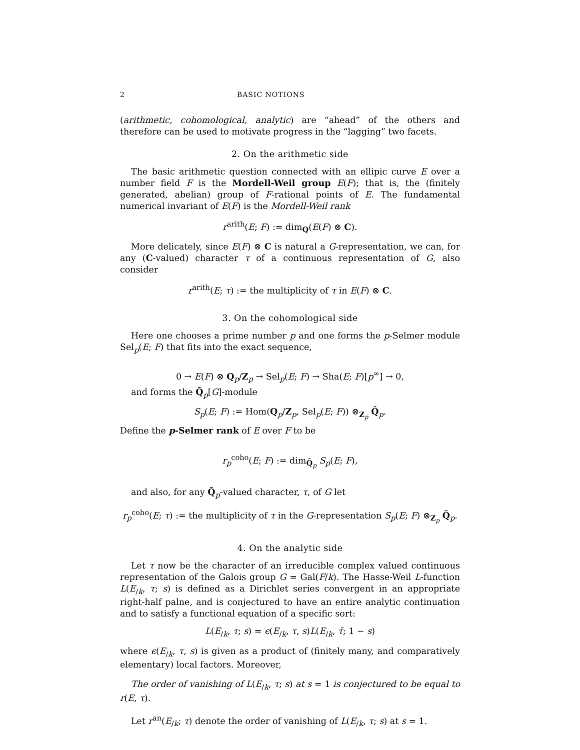2 BASIC NOTIONS
(arithmetic, cohomological, analytic) are “ahead” of the others and therefore can be used to motivate progress in the “lagging” two facets.
2. On the arithmetic side
The basic arithmetic question connected with an ellipic curve E over a number field F is the Mordell-Weil group E(F); that is, the (finitely generated, abelian) group of F-rational points of E. The fundamental numerical invariant of E(F) is the Mordell-Weil rank
r<sup>arith</sup>(E; F) := dim<sub>Q</sub>(E(F) ⊗ C).
More delicately, since E(F) ⊗ C is natural a G-representation, we can, for any (C-valued) character τ of a continuous representation of G, also consider
r<sup>arith</sup>(E; τ) := the multiplicity of τ in E(F) ⊗ C.
3. On the cohomological side
Here one chooses a prime number p and one forms the p-Selmer module Sel<sub>p</sub>(E; F) that fits into the exact sequence,
0 → E(F) ⊗ Q<sub>p</sub>/Z<sub>p</sub> → Sel<sub>p</sub>(E; F) → Sha(E; F)[p<sup>∞</sup>] → 0,
and forms the Q̄<sub>p</sub>[G]-module
S<sub>p</sub>(E; F) := Hom(Q<sub>p</sub>/Z<sub>p</sub>, Sel<sub>p</sub>(E; F)) ⊗<sub>Z<sub>p</sub></sub> Q̄<sub>p</sub>.
Define the p-Selmer rank of E over F to be
r<sub>p</sub><sup>coho</sup>(E; F) := dim<sub>Q̄<sub>p</sub></sub> S<sub>p</sub>(E; F),
and also, for any Q̄<sub>p</sub>-valued character, τ, of G let
r<sub>p</sub><sup>coho</sup>(E; τ) := the multiplicity of τ in the G-representation S<sub>p</sub>(E; F) ⊗<sub>Z<sub>p</sub></sub> Q̄<sub>p</sub>.
4. On the analytic side
Let τ now be the character of an irreducible complex valued continuous representation of the Galois group G = Gal(F/k). The Hasse-Weil L-function L(E<sub>/k</sub>, τ; s) is defined as a Dirichlet series convergent in an appropriate right-half palne, and is conjectured to have an entire analytic continuation and to satisfy a functional equation of a specific sort:
L(E<sub>/k</sub>, τ; s) = ϵ(E<sub>/k</sub>, τ, s)L(E<sub>/k</sub>, τ̄; 1 − s)
where ϵ(E<sub>/k</sub>, τ, s) is given as a product of (finitely many, and comparatively elementary) local factors. Moreover,
The order of vanishing of L(E<sub>/k</sub>, τ; s) at s = 1 is conjectured to be equal to r(E, τ).
Let r<sup>an</sup>(E<sub>/k</sub>; τ) denote the order of vanishing of L(E<sub>/k</sub>, τ; s) at s = 1.